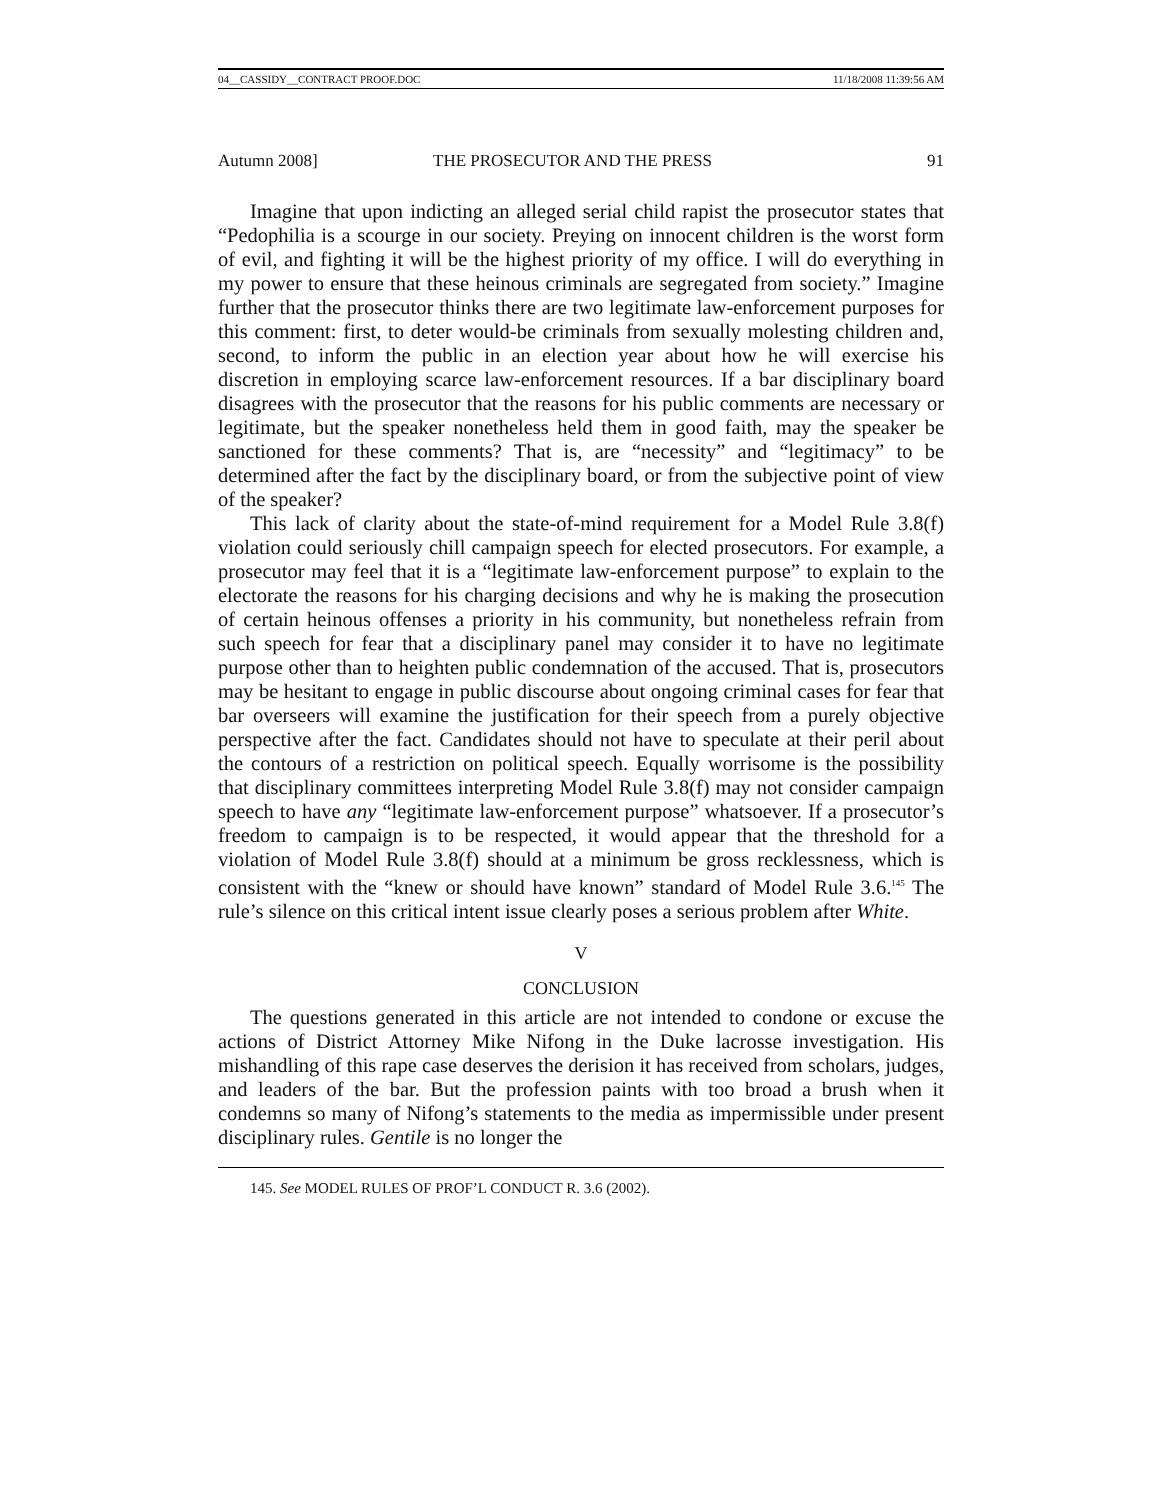04__CASSIDY__CONTRACT PROOF.DOC 11/18/2008 11:39:56 AM
Autumn 2008] THE PROSECUTOR AND THE PRESS 91
Imagine that upon indicting an alleged serial child rapist the prosecutor states that “Pedophilia is a scourge in our society. Preying on innocent children is the worst form of evil, and fighting it will be the highest priority of my office. I will do everything in my power to ensure that these heinous criminals are segregated from society.” Imagine further that the prosecutor thinks there are two legitimate law-enforcement purposes for this comment: first, to deter would-be criminals from sexually molesting children and, second, to inform the public in an election year about how he will exercise his discretion in employing scarce law-enforcement resources. If a bar disciplinary board disagrees with the prosecutor that the reasons for his public comments are necessary or legitimate, but the speaker nonetheless held them in good faith, may the speaker be sanctioned for these comments? That is, are “necessity” and “legitimacy” to be determined after the fact by the disciplinary board, or from the subjective point of view of the speaker?
This lack of clarity about the state-of-mind requirement for a Model Rule 3.8(f) violation could seriously chill campaign speech for elected prosecutors. For example, a prosecutor may feel that it is a “legitimate law-enforcement purpose” to explain to the electorate the reasons for his charging decisions and why he is making the prosecution of certain heinous offenses a priority in his community, but nonetheless refrain from such speech for fear that a disciplinary panel may consider it to have no legitimate purpose other than to heighten public condemnation of the accused. That is, prosecutors may be hesitant to engage in public discourse about ongoing criminal cases for fear that bar overseers will examine the justification for their speech from a purely objective perspective after the fact. Candidates should not have to speculate at their peril about the contours of a restriction on political speech. Equally worrisome is the possibility that disciplinary committees interpreting Model Rule 3.8(f) may not consider campaign speech to have any “legitimate law-enforcement purpose” whatsoever. If a prosecutor’s freedom to campaign is to be respected, it would appear that the threshold for a violation of Model Rule 3.8(f) should at a minimum be gross recklessness, which is consistent with the “knew or should have known” standard of Model Rule 3.6.<sup>145</sup> The rule’s silence on this critical intent issue clearly poses a serious problem after White.
V
CONCLUSION
The questions generated in this article are not intended to condone or excuse the actions of District Attorney Mike Nifong in the Duke lacrosse investigation. His mishandling of this rape case deserves the derision it has received from scholars, judges, and leaders of the bar. But the profession paints with too broad a brush when it condemns so many of Nifong’s statements to the media as impermissible under present disciplinary rules. Gentile is no longer the
145. See MODEL RULES OF PROF’L CONDUCT R. 3.6 (2002).